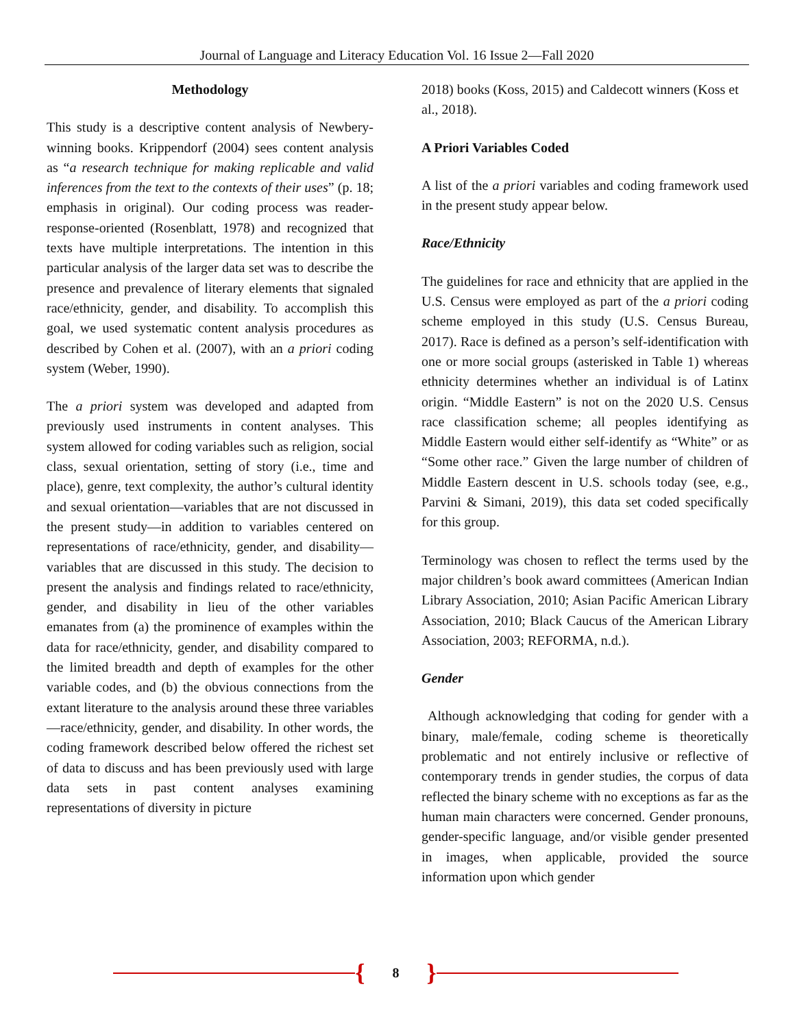Journal of Language and Literacy Education Vol. 16 Issue 2—Fall 2020
Methodology
This study is a descriptive content analysis of Newbery-winning books. Krippendorf (2004) sees content analysis as “a research technique for making replicable and valid inferences from the text to the contexts of their uses” (p. 18; emphasis in original). Our coding process was reader-response-oriented (Rosenblatt, 1978) and recognized that texts have multiple interpretations. The intention in this particular analysis of the larger data set was to describe the presence and prevalence of literary elements that signaled race/ethnicity, gender, and disability. To accomplish this goal, we used systematic content analysis procedures as described by Cohen et al. (2007), with an a priori coding system (Weber, 1990).
The a priori system was developed and adapted from previously used instruments in content analyses. This system allowed for coding variables such as religion, social class, sexual orientation, setting of story (i.e., time and place), genre, text complexity, the author’s cultural identity and sexual orientation—variables that are not discussed in the present study—in addition to variables centered on representations of race/ethnicity, gender, and disability—variables that are discussed in this study. The decision to present the analysis and findings related to race/ethnicity, gender, and disability in lieu of the other variables emanates from (a) the prominence of examples within the data for race/ethnicity, gender, and disability compared to the limited breadth and depth of examples for the other variable codes, and (b) the obvious connections from the extant literature to the analysis around these three variables—race/ethnicity, gender, and disability. In other words, the coding framework described below offered the richest set of data to discuss and has been previously used with large data sets in past content analyses examining representations of diversity in picture
2018) books (Koss, 2015) and Caldecott winners (Koss et al., 2018).
A Priori Variables Coded
A list of the a priori variables and coding framework used in the present study appear below.
Race/Ethnicity
The guidelines for race and ethnicity that are applied in the U.S. Census were employed as part of the a priori coding scheme employed in this study (U.S. Census Bureau, 2017). Race is defined as a person’s self-identification with one or more social groups (asterisked in Table 1) whereas ethnicity determines whether an individual is of Latinx origin. “Middle Eastern” is not on the 2020 U.S. Census race classification scheme; all peoples identifying as Middle Eastern would either self-identify as “White” or as “Some other race.” Given the large number of children of Middle Eastern descent in U.S. schools today (see, e.g., Parvini & Simani, 2019), this data set coded specifically for this group.
Terminology was chosen to reflect the terms used by the major children’s book award committees (American Indian Library Association, 2010; Asian Pacific American Library Association, 2010; Black Caucus of the American Library Association, 2003; REFORMA, n.d.).
Gender
Although acknowledging that coding for gender with a binary, male/female, coding scheme is theoretically problematic and not entirely inclusive or reflective of contemporary trends in gender studies, the corpus of data reflected the binary scheme with no exceptions as far as the human main characters were concerned. Gender pronouns, gender-specific language, and/or visible gender presented in images, when applicable, provided the source information upon which gender
{ 8 }